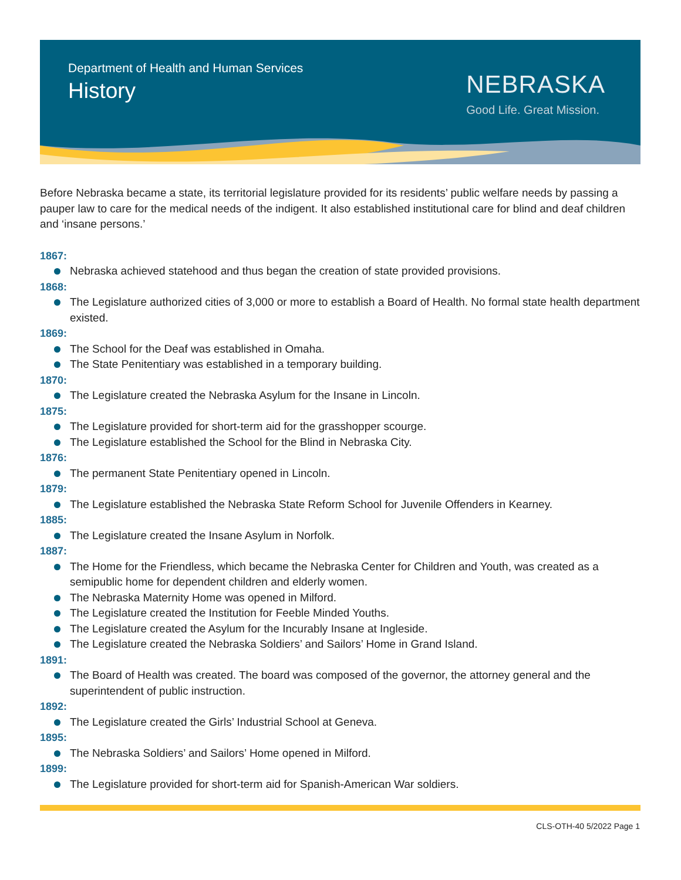Department of Health and Human Services
History
NEBRASKA
Good Life. Great Mission.
Before Nebraska became a state, its territorial legislature provided for its residents’ public welfare needs by passing a pauper law to care for the medical needs of the indigent. It also established institutional care for blind and deaf children and ‘insane persons.’
1867:
Nebraska achieved statehood and thus began the creation of state provided provisions.
1868:
The Legislature authorized cities of 3,000 or more to establish a Board of Health. No formal state health department existed.
1869:
The School for the Deaf was established in Omaha.
The State Penitentiary was established in a temporary building.
1870:
The Legislature created the Nebraska Asylum for the Insane in Lincoln.
1875:
The Legislature provided for short-term aid for the grasshopper scourge.
The Legislature established the School for the Blind in Nebraska City.
1876:
The permanent State Penitentiary opened in Lincoln.
1879:
The Legislature established the Nebraska State Reform School for Juvenile Offenders in Kearney.
1885:
The Legislature created the Insane Asylum in Norfolk.
1887:
The Home for the Friendless, which became the Nebraska Center for Children and Youth, was created as a semipublic home for dependent children and elderly women.
The Nebraska Maternity Home was opened in Milford.
The Legislature created the Institution for Feeble Minded Youths.
The Legislature created the Asylum for the Incurably Insane at Ingleside.
The Legislature created the Nebraska Soldiers’ and Sailors’ Home in Grand Island.
1891:
The Board of Health was created. The board was composed of the governor, the attorney general and the superintendent of public instruction.
1892:
The Legislature created the Girls’ Industrial School at Geneva.
1895:
The Nebraska Soldiers’ and Sailors’ Home opened in Milford.
1899:
The Legislature provided for short-term aid for Spanish-American War soldiers.
CLS-OTH-40 5/2022 Page 1